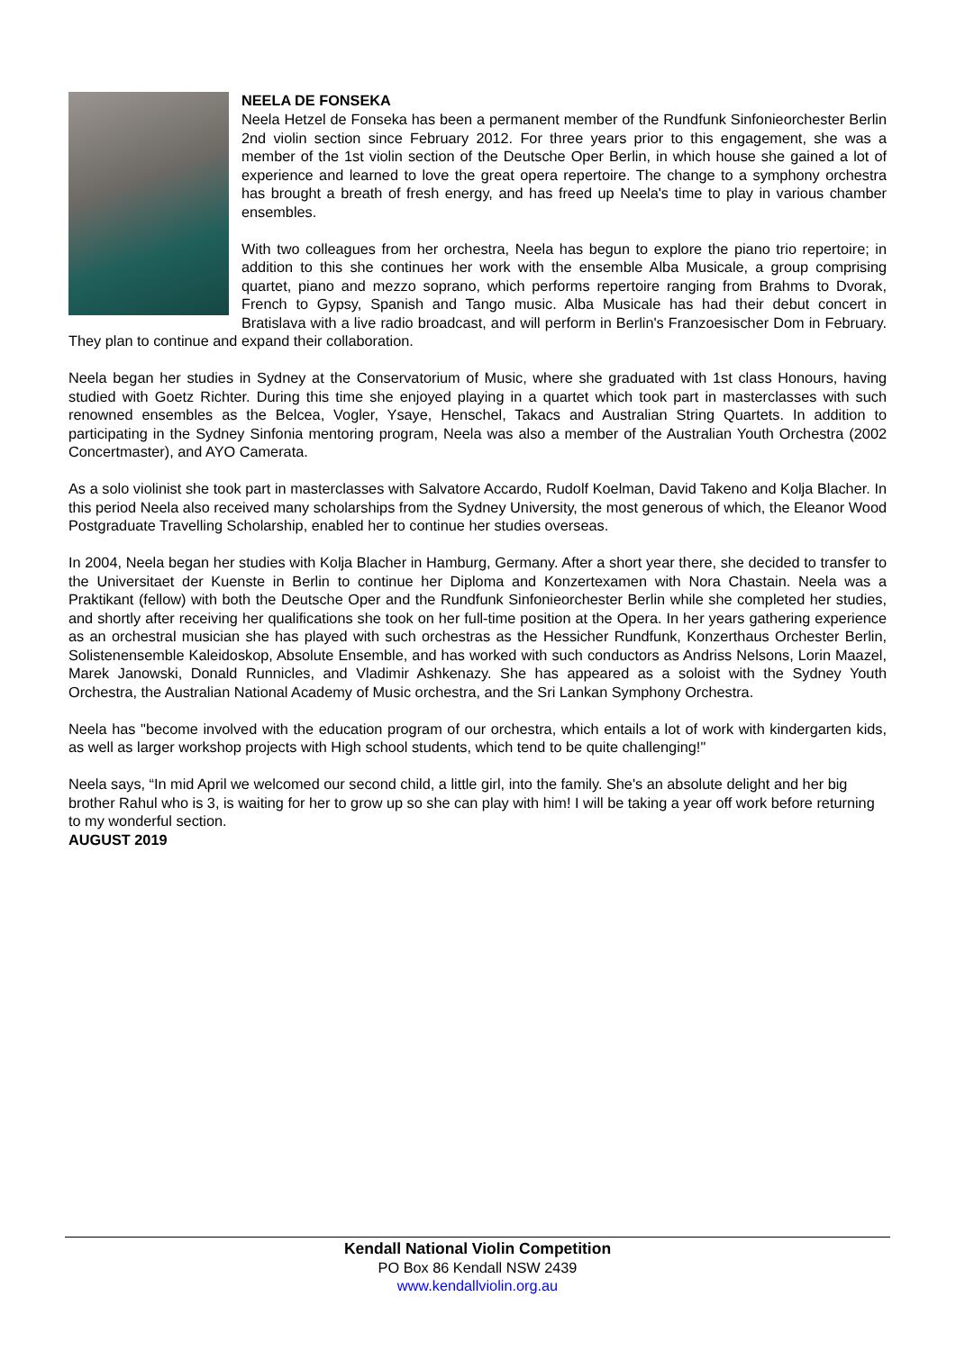NEELA DE FONSEKA
Neela Hetzel de Fonseka has been a permanent member of the Rundfunk Sinfonieorchester Berlin 2nd violin section since February 2012. For three years prior to this engagement, she was a member of the 1st violin section of the Deutsche Oper Berlin, in which house she gained a lot of experience and learned to love the great opera repertoire. The change to a symphony orchestra has brought a breath of fresh energy, and has freed up Neela's time to play in various chamber ensembles.
With two colleagues from her orchestra, Neela has begun to explore the piano trio repertoire; in addition to this she continues her work with the ensemble Alba Musicale, a group comprising quartet, piano and mezzo soprano, which performs repertoire ranging from Brahms to Dvorak, French to Gypsy, Spanish and Tango music. Alba Musicale has had their debut concert in Bratislava with a live radio broadcast, and will perform in Berlin's Franzoesischer Dom in February. They plan to continue and expand their collaboration.
Neela began her studies in Sydney at the Conservatorium of Music, where she graduated with 1st class Honours, having studied with Goetz Richter. During this time she enjoyed playing in a quartet which took part in masterclasses with such renowned ensembles as the Belcea, Vogler, Ysaye, Henschel, Takacs and Australian String Quartets. In addition to participating in the Sydney Sinfonia mentoring program, Neela was also a member of the Australian Youth Orchestra (2002 Concertmaster), and AYO Camerata.
As a solo violinist she took part in masterclasses with Salvatore Accardo, Rudolf Koelman, David Takeno and Kolja Blacher. In this period Neela also received many scholarships from the Sydney University, the most generous of which, the Eleanor Wood Postgraduate Travelling Scholarship, enabled her to continue her studies overseas.
In 2004, Neela began her studies with Kolja Blacher in Hamburg, Germany. After a short year there, she decided to transfer to the Universitaet der Kuenste in Berlin to continue her Diploma and Konzertexamen with Nora Chastain. Neela was a Praktikant (fellow) with both the Deutsche Oper and the Rundfunk Sinfonieorchester Berlin while she completed her studies, and shortly after receiving her qualifications she took on her full-time position at the Opera. In her years gathering experience as an orchestral musician she has played with such orchestras as the Hessicher Rundfunk, Konzerthaus Orchester Berlin, Solistenensemble Kaleidoskop, Absolute Ensemble, and has worked with such conductors as Andriss Nelsons, Lorin Maazel, Marek Janowski, Donald Runnicles, and Vladimir Ashkenazy. She has appeared as a soloist with the Sydney Youth Orchestra, the Australian National Academy of Music orchestra, and the Sri Lankan Symphony Orchestra.
Neela has "become involved with the education program of our orchestra, which entails a lot of work with kindergarten kids, as well as larger workshop projects with High school students, which tend to be quite challenging!"
Neela says, “In mid April we welcomed our second child, a little girl, into the family. She's an absolute delight and her big brother Rahul who is 3, is waiting for her to grow up so she can play with him! I will be taking a year off work before returning to my wonderful section.
AUGUST 2019
Kendall National Violin Competition
PO Box 86 Kendall NSW 2439
www.kendallviolin.org.au